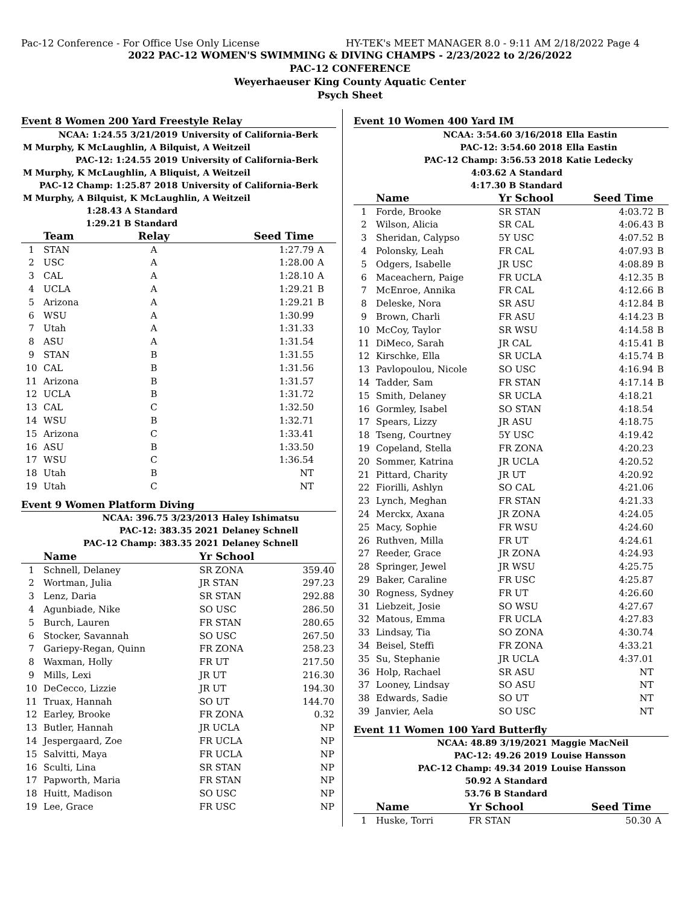Pac-12 Conference - For Office Use Only License HY-TEK's MEET MANAGER 8.0 - 9:11 AM 2/18/2022 Page 4
2022 PAC-12 WOMEN'S SWIMMING & DIVING CHAMPS - 2/23/2022 to 2/26/2022
PAC-12 CONFERENCE
Weyerhaeuser King County Aquatic Center
Psych Sheet
Event 8 Women 200 Yard Freestyle Relay
| NCAA: 1:24.55 3/21/2019 | University of California-Berk |
| M Murphy, K McLaughlin, A Bilquist, A Weitzeil | |
| PAC-12: 1:24.55 2019 | University of California-Berk |
| M Murphy, K McLaughlin, A Bliquist, A Weitzeil | |
| PAC-12 Champ: 1:25.87 2018 | University of California-Berk |
| M Murphy, A Bilquist, K McLaughlin, A Weitzeil | |
| 1:28.43 A Standard | |
| 1:29.21 B Standard | |
| | Team | Relay | Seed Time | |
| --- | --- | --- | --- | --- |
| 1 | STAN | A | 1:27.79 | A |
| 2 | USC | A | 1:28.00 | A |
| 3 | CAL | A | 1:28.10 | A |
| 4 | UCLA | A | 1:29.21 | B |
| 5 | Arizona | A | 1:29.21 | B |
| 6 | WSU | A | 1:30.99 | |
| 7 | Utah | A | 1:31.33 | |
| 8 | ASU | A | 1:31.54 | |
| 9 | STAN | B | 1:31.55 | |
| 10 | CAL | B | 1:31.56 | |
| 11 | Arizona | B | 1:31.57 | |
| 12 | UCLA | B | 1:31.72 | |
| 13 | CAL | C | 1:32.50 | |
| 14 | WSU | B | 1:32.71 | |
| 15 | Arizona | C | 1:33.41 | |
| 16 | ASU | B | 1:33.50 | |
| 17 | WSU | C | 1:36.54 | |
| 18 | Utah | B | NT | |
| 19 | Utah | C | NT | |
Event 9 Women Platform Diving
| NCAA: 396.75 3/23/2013 | Haley Ishimatsu |
| PAC-12: 383.35 2021 | Delaney Schnell |
| PAC-12 Champ: 383.35 2021 | Delaney Schnell |
| | Name | Yr School | |
| --- | --- | --- | --- |
| 1 | Schnell, Delaney | SR ZONA | 359.40 |
| 2 | Wortman, Julia | JR STAN | 297.23 |
| 3 | Lenz, Daria | SR STAN | 292.88 |
| 4 | Agunbiade, Nike | SO USC | 286.50 |
| 5 | Burch, Lauren | FR STAN | 280.65 |
| 6 | Stocker, Savannah | SO USC | 267.50 |
| 7 | Gariepy-Regan, Quinn | FR ZONA | 258.23 |
| 8 | Waxman, Holly | FR UT | 217.50 |
| 9 | Mills, Lexi | JR UT | 216.30 |
| 10 | DeCecco, Lizzie | JR UT | 194.30 |
| 11 | Truax, Hannah | SO UT | 144.70 |
| 12 | Earley, Brooke | FR ZONA | 0.32 |
| 13 | Butler, Hannah | JR UCLA | NP |
| 14 | Jespergaard, Zoe | FR UCLA | NP |
| 15 | Salvitti, Maya | FR UCLA | NP |
| 16 | Sculti, Lina | SR STAN | NP |
| 17 | Papworth, Maria | FR STAN | NP |
| 18 | Huitt, Madison | SO USC | NP |
| 19 | Lee, Grace | FR USC | NP |
Event 10 Women 400 Yard IM
| NCAA: 3:54.60 3/16/2018 | Ella Eastin |
| PAC-12: 3:54.60 2018 | Ella Eastin |
| PAC-12 Champ: 3:56.53 2018 | Katie Ledecky |
| 4:03.62 A Standard | |
| 4:17.30 B Standard | |
| | Name | Yr School | Seed Time | |
| --- | --- | --- | --- | --- |
| 1 | Forde, Brooke | SR STAN | 4:03.72 | B |
| 2 | Wilson, Alicia | SR CAL | 4:06.43 | B |
| 3 | Sheridan, Calypso | 5Y USC | 4:07.52 | B |
| 4 | Polonsky, Leah | FR CAL | 4:07.93 | B |
| 5 | Odgers, Isabelle | JR USC | 4:08.89 | B |
| 6 | Maceachern, Paige | FR UCLA | 4:12.35 | B |
| 7 | McEnroe, Annika | FR CAL | 4:12.66 | B |
| 8 | Deleske, Nora | SR ASU | 4:12.84 | B |
| 9 | Brown, Charli | FR ASU | 4:14.23 | B |
| 10 | McCoy, Taylor | SR WSU | 4:14.58 | B |
| 11 | DiMeco, Sarah | JR CAL | 4:15.41 | B |
| 12 | Kirschke, Ella | SR UCLA | 4:15.74 | B |
| 13 | Pavlopoulou, Nicole | SO USC | 4:16.94 | B |
| 14 | Tadder, Sam | FR STAN | 4:17.14 | B |
| 15 | Smith, Delaney | SR UCLA | 4:18.21 | |
| 16 | Gormley, Isabel | SO STAN | 4:18.54 | |
| 17 | Spears, Lizzy | JR ASU | 4:18.75 | |
| 18 | Tseng, Courtney | 5Y USC | 4:19.42 | |
| 19 | Copeland, Stella | FR ZONA | 4:20.23 | |
| 20 | Sommer, Katrina | JR UCLA | 4:20.52 | |
| 21 | Pittard, Charity | JR UT | 4:20.92 | |
| 22 | Fiorilli, Ashlyn | SO CAL | 4:21.06 | |
| 23 | Lynch, Meghan | FR STAN | 4:21.33 | |
| 24 | Merckx, Axana | JR ZONA | 4:24.05 | |
| 25 | Macy, Sophie | FR WSU | 4:24.60 | |
| 26 | Ruthven, Milla | FR UT | 4:24.61 | |
| 27 | Reeder, Grace | JR ZONA | 4:24.93 | |
| 28 | Springer, Jewel | JR WSU | 4:25.75 | |
| 29 | Baker, Caraline | FR USC | 4:25.87 | |
| 30 | Rogness, Sydney | FR UT | 4:26.60 | |
| 31 | Liebzeit, Josie | SO WSU | 4:27.67 | |
| 32 | Matous, Emma | FR UCLA | 4:27.83 | |
| 33 | Lindsay, Tia | SO ZONA | 4:30.74 | |
| 34 | Beisel, Steffi | FR ZONA | 4:33.21 | |
| 35 | Su, Stephanie | JR UCLA | 4:37.01 | |
| 36 | Holp, Rachael | SR ASU | NT | |
| 37 | Looney, Lindsay | SO ASU | NT | |
| 38 | Edwards, Sadie | SO UT | NT | |
| 39 | Janvier, Aela | SO USC | NT | |
Event 11 Women 100 Yard Butterfly
| NCAA: 48.89 3/19/2021 | Maggie MacNeil |
| PAC-12: 49.26 2019 | Louise Hansson |
| PAC-12 Champ: 49.34 2019 | Louise Hansson |
| 50.92 A Standard | |
| 53.76 B Standard | |
| | Name | Yr School | Seed Time | |
| --- | --- | --- | --- | --- |
| 1 | Huske, Torri | FR STAN | 50.30 | A |